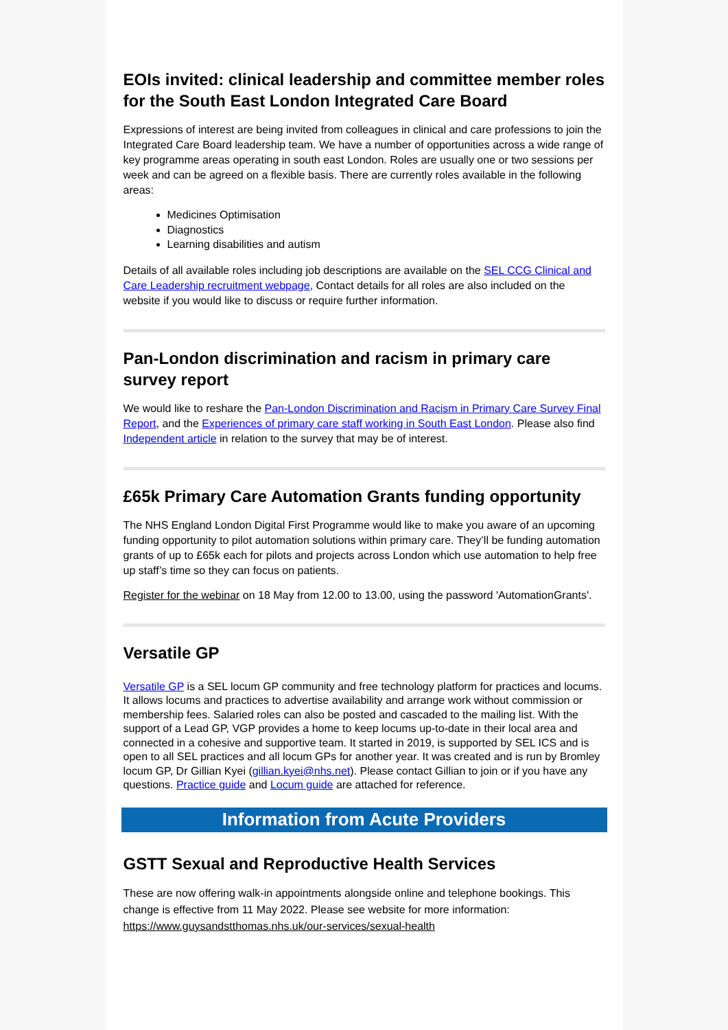EOIs invited: clinical leadership and committee member roles for the South East London Integrated Care Board
Expressions of interest are being invited from colleagues in clinical and care professions to join the Integrated Care Board leadership team. We have a number of opportunities across a wide range of key programme areas operating in south east London. Roles are usually one or two sessions per week and can be agreed on a flexible basis. There are currently roles available in the following areas:
Medicines Optimisation
Diagnostics
Learning disabilities and autism
Details of all available roles including job descriptions are available on the SEL CCG Clinical and Care Leadership recruitment webpage, Contact details for all roles are also included on the website if you would like to discuss or require further information.
Pan-London discrimination and racism in primary care survey report
We would like to reshare the Pan-London Discrimination and Racism in Primary Care Survey Final Report, and the Experiences of primary care staff working in South East London. Please also find Independent article in relation to the survey that may be of interest.
£65k Primary Care Automation Grants funding opportunity
The NHS England London Digital First Programme would like to make you aware of an upcoming funding opportunity to pilot automation solutions within primary care. They’ll be funding automation grants of up to £65k each for pilots and projects across London which use automation to help free up staff’s time so they can focus on patients.
Register for the webinar on 18 May from 12.00 to 13.00, using the password 'AutomationGrants'.
Versatile GP
Versatile GP is a SEL locum GP community and free technology platform for practices and locums. It allows locums and practices to advertise availability and arrange work without commission or membership fees. Salaried roles can also be posted and cascaded to the mailing list. With the support of a Lead GP, VGP provides a home to keep locums up-to-date in their local area and connected in a cohesive and supportive team. It started in 2019, is supported by SEL ICS and is open to all SEL practices and all locum GPs for another year. It was created and is run by Bromley locum GP, Dr Gillian Kyei (gillian.kyei@nhs.net). Please contact Gillian to join or if you have any questions. Practice guide and Locum guide are attached for reference.
Information from Acute Providers
GSTT Sexual and Reproductive Health Services
These are now offering walk-in appointments alongside online and telephone bookings. This change is effective from 11 May 2022. Please see website for more information: https://www.guysandstthomas.nhs.uk/our-services/sexual-health